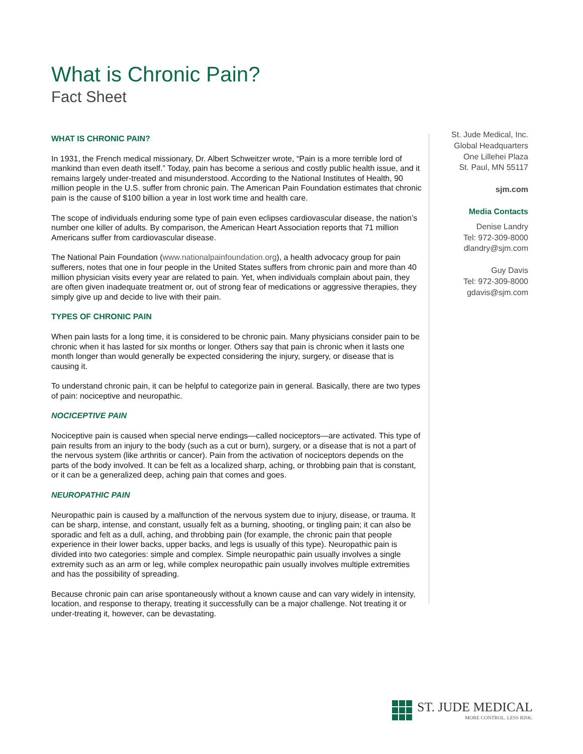What is Chronic Pain?
Fact Sheet
WHAT IS CHRONIC PAIN?
In 1931, the French medical missionary, Dr. Albert Schweitzer wrote, “Pain is a more terrible lord of mankind than even death itself.” Today, pain has become a serious and costly public health issue, and it remains largely under-treated and misunderstood. According to the National Institutes of Health, 90 million people in the U.S. suffer from chronic pain. The American Pain Foundation estimates that chronic pain is the cause of $100 billion a year in lost work time and health care.
The scope of individuals enduring some type of pain even eclipses cardiovascular disease, the nation’s number one killer of adults. By comparison, the American Heart Association reports that 71 million Americans suffer from cardiovascular disease.
The National Pain Foundation (www.nationalpainfoundation.org), a health advocacy group for pain sufferers, notes that one in four people in the United States suffers from chronic pain and more than 40 million physician visits every year are related to pain. Yet, when individuals complain about pain, they are often given inadequate treatment or, out of strong fear of medications or aggressive therapies, they simply give up and decide to live with their pain.
TYPES OF CHRONIC PAIN
When pain lasts for a long time, it is considered to be chronic pain. Many physicians consider pain to be chronic when it has lasted for six months or longer. Others say that pain is chronic when it lasts one month longer than would generally be expected considering the injury, surgery, or disease that is causing it.
To understand chronic pain, it can be helpful to categorize pain in general. Basically, there are two types of pain: nociceptive and neuropathic.
NOCICEPTIVE PAIN
Nociceptive pain is caused when special nerve endings—called nociceptors—are activated. This type of pain results from an injury to the body (such as a cut or burn), surgery, or a disease that is not a part of the nervous system (like arthritis or cancer). Pain from the activation of nociceptors depends on the parts of the body involved. It can be felt as a localized sharp, aching, or throbbing pain that is constant, or it can be a generalized deep, aching pain that comes and goes.
NEUROPATHIC PAIN
Neuropathic pain is caused by a malfunction of the nervous system due to injury, disease, or trauma. It can be sharp, intense, and constant, usually felt as a burning, shooting, or tingling pain; it can also be sporadic and felt as a dull, aching, and throbbing pain (for example, the chronic pain that people experience in their lower backs, upper backs, and legs is usually of this type). Neuropathic pain is divided into two categories: simple and complex. Simple neuropathic pain usually involves a single extremity such as an arm or leg, while complex neuropathic pain usually involves multiple extremities and has the possibility of spreading.
Because chronic pain can arise spontaneously without a known cause and can vary widely in intensity, location, and response to therapy, treating it successfully can be a major challenge. Not treating it or under-treating it, however, can be devastating.
St. Jude Medical, Inc.
Global Headquarters
One Lillehei Plaza
St. Paul, MN 55117
sjm.com
Media Contacts
Denise Landry
Tel: 972-309-8000
dlandry@sjm.com
Guy Davis
Tel: 972-309-8000
gdavis@sjm.com
ST. JUDE MEDICAL
MORE CONTROL. LESS RISK.